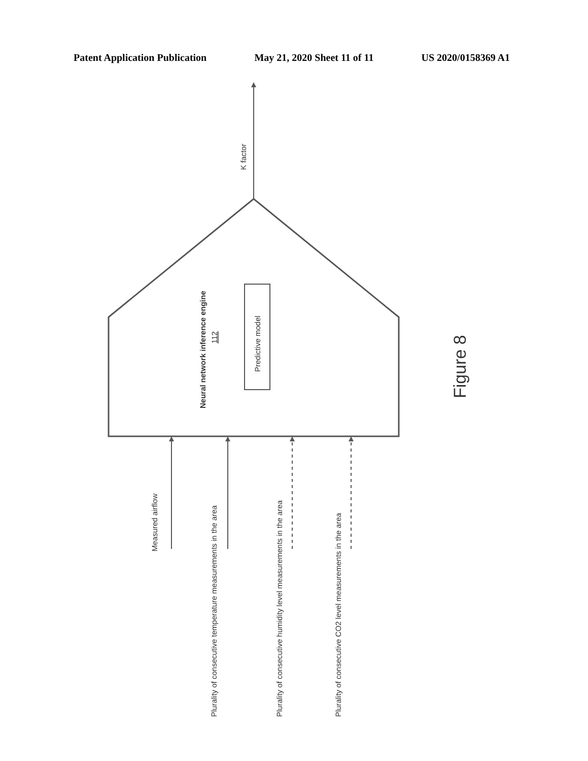Patent Application Publication May 21, 2020 Sheet 11 of 11 US 2020/0158369 A1
K factor
Neural network inference engine
112
Predictive model
Figure 8
Measured airflow
Plurality of consecutive temperature measurements in the area
Plurality of consecutive humidity level measurements in the area
Plurality of consecutive CO2 level measurements in the area